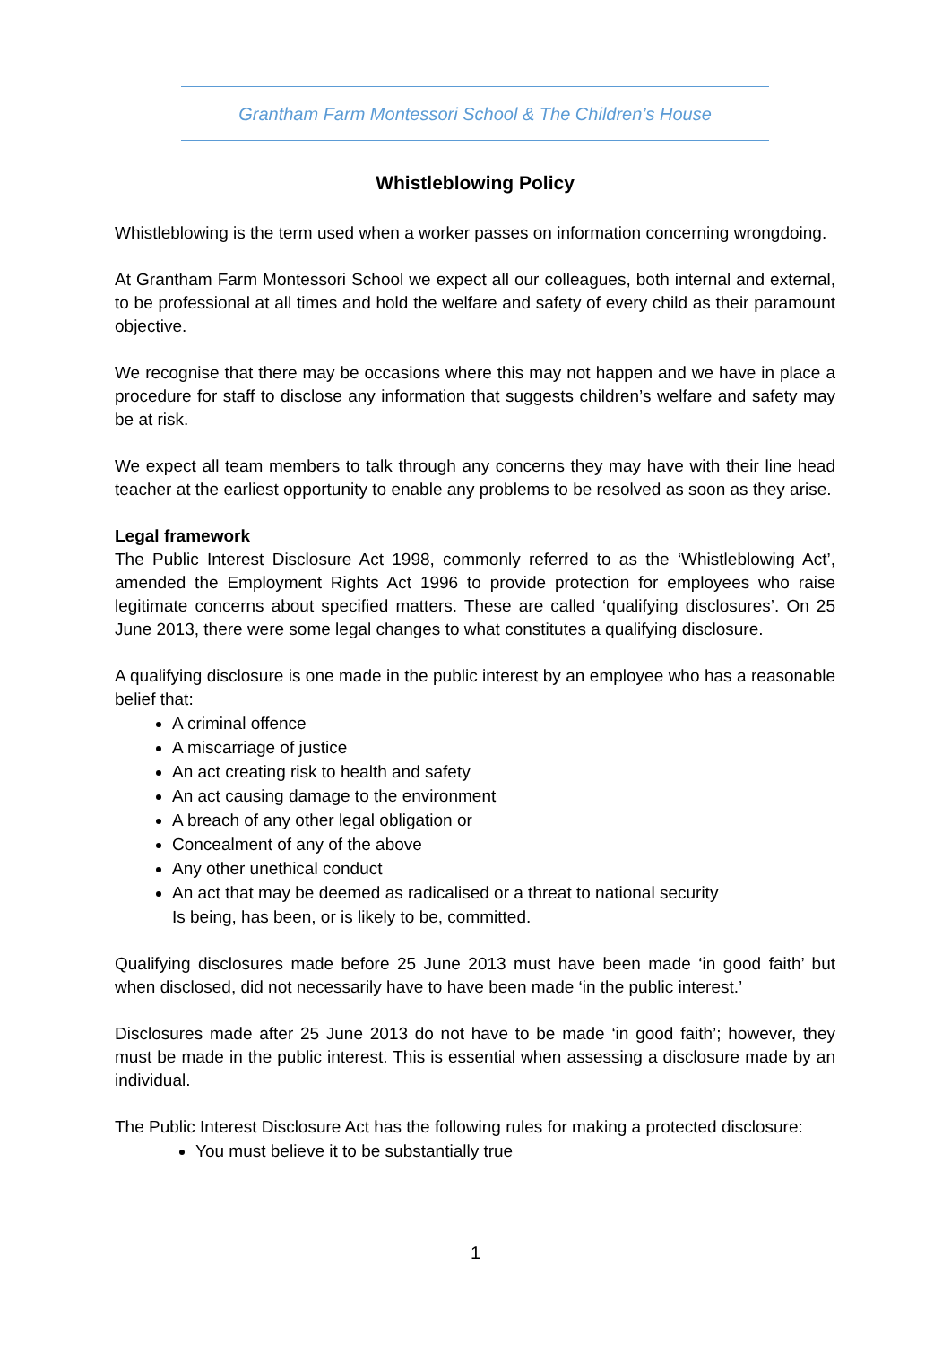Grantham Farm Montessori School & The Children’s House
Whistleblowing Policy
Whistleblowing is the term used when a worker passes on information concerning wrongdoing.
At Grantham Farm Montessori School we expect all our colleagues, both internal and external, to be professional at all times and hold the welfare and safety of every child as their paramount objective.
We recognise that there may be occasions where this may not happen and we have in place a procedure for staff to disclose any information that suggests children’s welfare and safety may be at risk.
We expect all team members to talk through any concerns they may have with their line head teacher at the earliest opportunity to enable any problems to be resolved as soon as they arise.
Legal framework
The Public Interest Disclosure Act 1998, commonly referred to as the ‘Whistleblowing Act’, amended the Employment Rights Act 1996 to provide protection for employees who raise legitimate concerns about specified matters. These are called ‘qualifying disclosures’. On 25 June 2013, there were some legal changes to what constitutes a qualifying disclosure.
A qualifying disclosure is one made in the public interest by an employee who has a reasonable belief that:
A criminal offence
A miscarriage of justice
An act creating risk to health and safety
An act causing damage to the environment
A breach of any other legal obligation or
Concealment of any of the above
Any other unethical conduct
An act that may be deemed as radicalised or a threat to national security
Is being, has been, or is likely to be, committed.
Qualifying disclosures made before 25 June 2013 must have been made ‘in good faith’ but when disclosed, did not necessarily have to have been made ‘in the public interest.’
Disclosures made after 25 June 2013 do not have to be made ‘in good faith’; however, they must be made in the public interest. This is essential when assessing a disclosure made by an individual.
The Public Interest Disclosure Act has the following rules for making a protected disclosure:
You must believe it to be substantially true
1